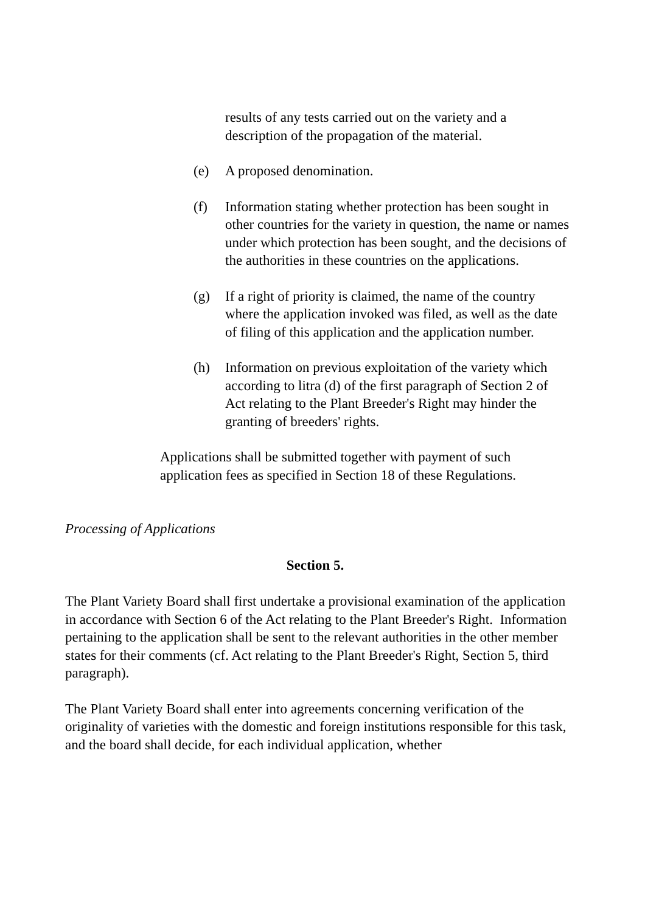results of any tests carried out on the variety and a description of the propagation of the material.
(e) A proposed denomination.
(f) Information stating whether protection has been sought in other countries for the variety in question, the name or names under which protection has been sought, and the decisions of the authorities in these countries on the applications.
(g) If a right of priority is claimed, the name of the country where the application invoked was filed, as well as the date of filing of this application and the application number.
(h) Information on previous exploitation of the variety which according to litra (d) of the first paragraph of Section 2 of Act relating to the Plant Breeder's Right may hinder the granting of breeders' rights.
Applications shall be submitted together with payment of such application fees as specified in Section 18 of these Regulations.
Processing of Applications
Section 5.
The Plant Variety Board shall first undertake a provisional examination of the application in accordance with Section 6 of the Act relating to the Plant Breeder's Right. Information pertaining to the application shall be sent to the relevant authorities in the other member states for their comments (cf. Act relating to the Plant Breeder's Right, Section 5, third paragraph).
The Plant Variety Board shall enter into agreements concerning verification of the originality of varieties with the domestic and foreign institutions responsible for this task, and the board shall decide, for each individual application, whether